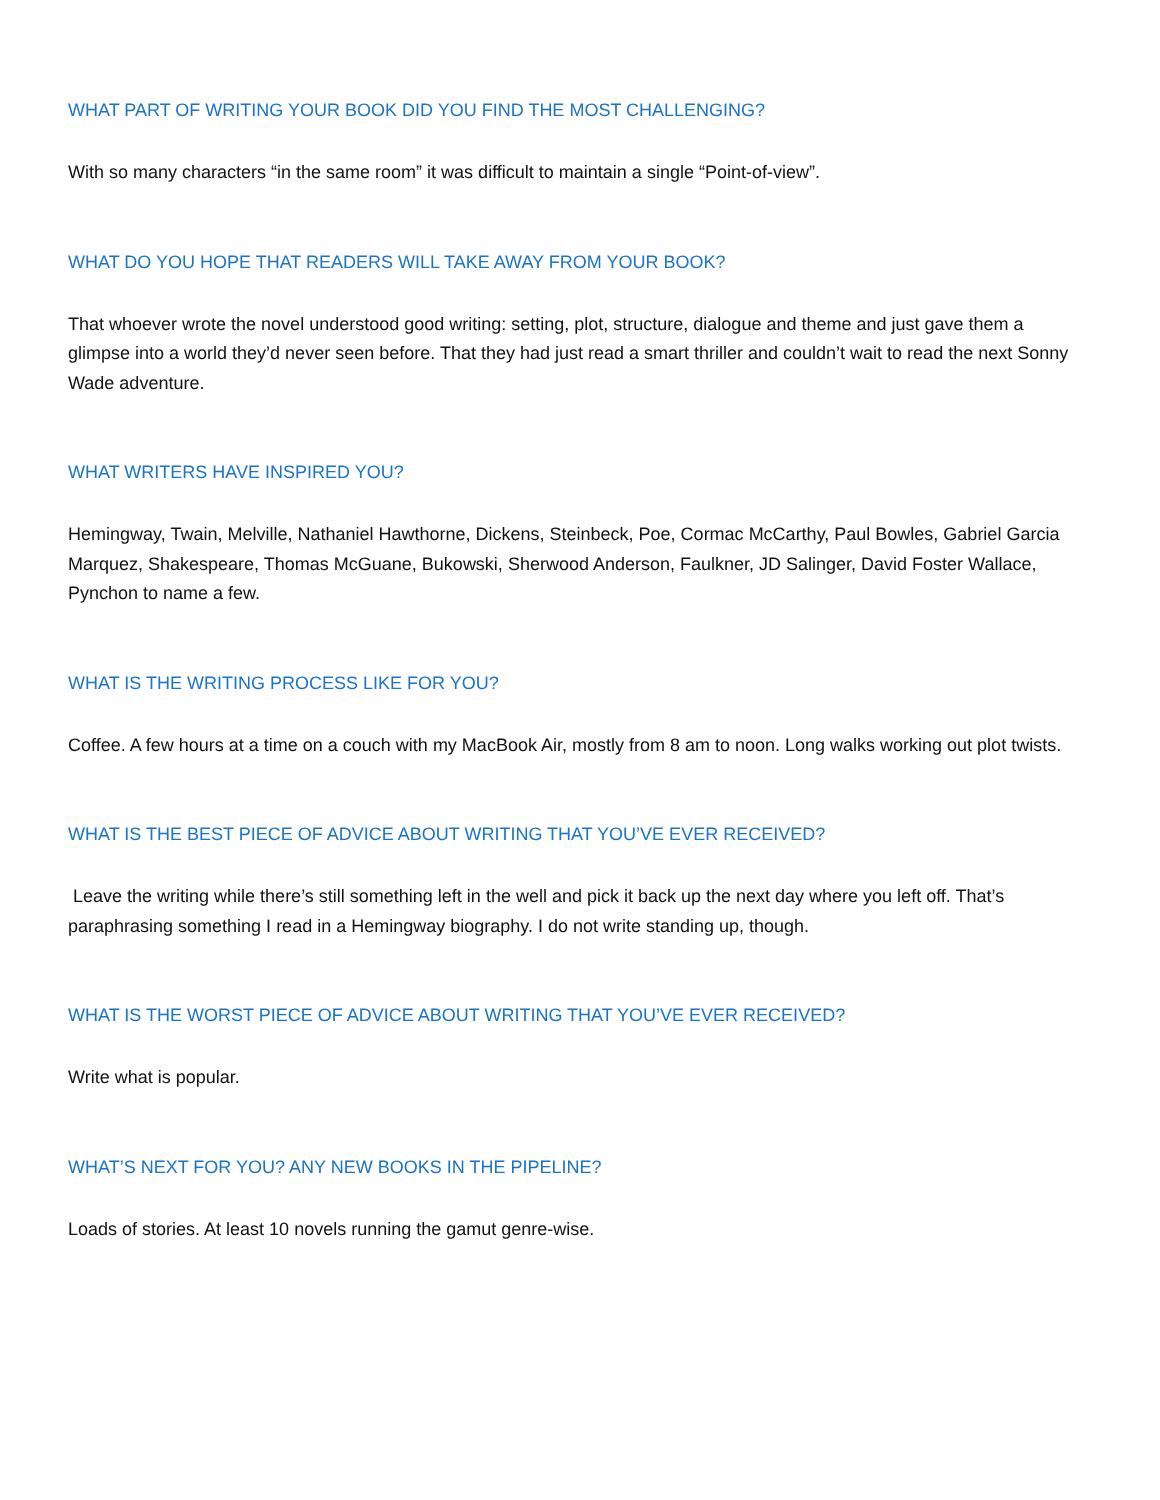WHAT PART OF WRITING YOUR BOOK DID YOU FIND THE MOST CHALLENGING?
With so many characters “in the same room” it was difficult to maintain a single “Point-of-view”.
WHAT DO YOU HOPE THAT READERS WILL TAKE AWAY FROM YOUR BOOK?
That whoever wrote the novel understood good writing: setting, plot, structure, dialogue and theme and just gave them a glimpse into a world they’d never seen before. That they had just read a smart thriller and couldn’t wait to read the next Sonny Wade adventure.
WHAT WRITERS HAVE INSPIRED YOU?
Hemingway, Twain, Melville, Nathaniel Hawthorne, Dickens, Steinbeck, Poe, Cormac McCarthy, Paul Bowles, Gabriel Garcia Marquez, Shakespeare, Thomas McGuane, Bukowski, Sherwood Anderson, Faulkner, JD Salinger, David Foster Wallace, Pynchon to name a few.
WHAT IS THE WRITING PROCESS LIKE FOR YOU?
Coffee. A few hours at a time on a couch with my MacBook Air, mostly from 8 am to noon. Long walks working out plot twists.
WHAT IS THE BEST PIECE OF ADVICE ABOUT WRITING THAT YOU’VE EVER RECEIVED?
Leave the writing while there’s still something left in the well and pick it back up the next day where you left off. That’s paraphrasing something I read in a Hemingway biography. I do not write standing up, though.
WHAT IS THE WORST PIECE OF ADVICE ABOUT WRITING THAT YOU’VE EVER RECEIVED?
Write what is popular.
WHAT’S NEXT FOR YOU? ANY NEW BOOKS IN THE PIPELINE?
Loads of stories. At least 10 novels running the gamut genre-wise.